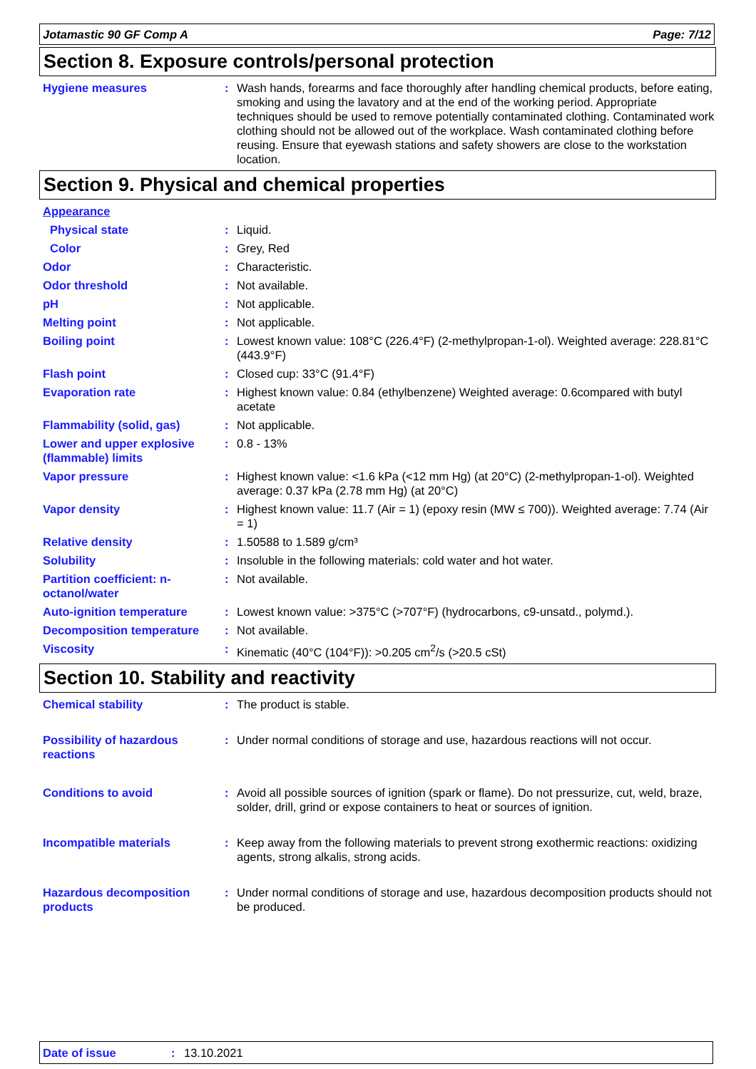Jotamastic 90 GF Comp A Page: 7/12
Section 8. Exposure controls/personal protection
Hygiene measures : Wash hands, forearms and face thoroughly after handling chemical products, before eating, smoking and using the lavatory and at the end of the working period. Appropriate techniques should be used to remove potentially contaminated clothing. Contaminated work clothing should not be allowed out of the workplace. Wash contaminated clothing before reusing. Ensure that eyewash stations and safety showers are close to the workstation location.
Section 9. Physical and chemical properties
Appearance
Physical state : Liquid.
Color : Grey, Red
Odor : Characteristic.
Odor threshold : Not available.
pH : Not applicable.
Melting point : Not applicable.
Boiling point : Lowest known value: 108°C (226.4°F) (2-methylpropan-1-ol). Weighted average: 228.81°C (443.9°F)
Flash point : Closed cup: 33°C (91.4°F)
Evaporation rate : Highest known value: 0.84 (ethylbenzene) Weighted average: 0.6compared with butyl acetate
Flammability (solid, gas) : Not applicable.
Lower and upper explosive (flammable) limits
: 0.8 - 13%
Vapor pressure : Highest known value: <1.6 kPa (<12 mm Hg) (at 20°C) (2-methylpropan-1-ol). Weighted average: 0.37 kPa (2.78 mm Hg) (at 20°C)
Vapor density : Highest known value: 11.7 (Air = 1) (epoxy resin (MW ≤ 700)). Weighted average: 7.74 (Air = 1)
Relative density : 1.50588 to 1.589 g/cm³
Solubility : Insoluble in the following materials: cold water and hot water.
Partition coefficient: n-octanol/water
: Not available.
Auto-ignition temperature : Lowest known value: >375°C (>707°F) (hydrocarbons, c9-unsatd., polymd.).
Decomposition temperature : Not available.
Viscosity : Kinematic (40°C (104°F)): >0.205 cm<sup>2</sup>/s (>20.5 cSt)
Section 10. Stability and reactivity
Chemical stability : The product is stable.
Possibility of hazardous reactions
: Under normal conditions of storage and use, hazardous reactions will not occur.
Conditions to avoid : Avoid all possible sources of ignition (spark or flame). Do not pressurize, cut, weld, braze, solder, drill, grind or expose containers to heat or sources of ignition.
Incompatible materials : Keep away from the following materials to prevent strong exothermic reactions: oxidizing agents, strong alkalis, strong acids.
Hazardous decomposition products
: Under normal conditions of storage and use, hazardous decomposition products should not be produced.
Date of issue: 13.10.2021